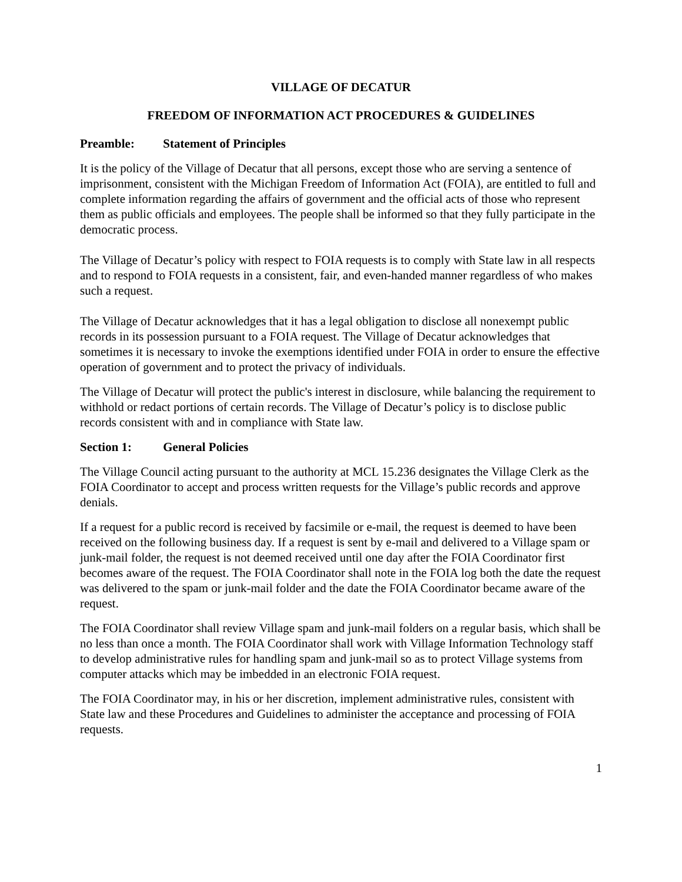VILLAGE OF DECATUR
FREEDOM OF INFORMATION ACT PROCEDURES & GUIDELINES
Preamble: Statement of Principles
It is the policy of the Village of Decatur that all persons, except those who are serving a sentence of imprisonment, consistent with the Michigan Freedom of Information Act (FOIA), are entitled to full and complete information regarding the affairs of government and the official acts of those who represent them as public officials and employees. The people shall be informed so that they fully participate in the democratic process.
The Village of Decatur’s policy with respect to FOIA requests is to comply with State law in all respects and to respond to FOIA requests in a consistent, fair, and even-handed manner regardless of who makes such a request.
The Village of Decatur acknowledges that it has a legal obligation to disclose all nonexempt public records in its possession pursuant to a FOIA request. The Village of Decatur acknowledges that sometimes it is necessary to invoke the exemptions identified under FOIA in order to ensure the effective operation of government and to protect the privacy of individuals.
The Village of Decatur will protect the public's interest in disclosure, while balancing the requirement to withhold or redact portions of certain records. The Village of Decatur’s policy is to disclose public records consistent with and in compliance with State law.
Section 1: General Policies
The Village Council acting pursuant to the authority at MCL 15.236 designates the Village Clerk as the FOIA Coordinator to accept and process written requests for the Village’s public records and approve denials.
If a request for a public record is received by facsimile or e-mail, the request is deemed to have been received on the following business day. If a request is sent by e-mail and delivered to a Village spam or junk-mail folder, the request is not deemed received until one day after the FOIA Coordinator first becomes aware of the request. The FOIA Coordinator shall note in the FOIA log both the date the request was delivered to the spam or junk-mail folder and the date the FOIA Coordinator became aware of the request.
The FOIA Coordinator shall review Village spam and junk-mail folders on a regular basis, which shall be no less than once a month. The FOIA Coordinator shall work with Village Information Technology staff to develop administrative rules for handling spam and junk-mail so as to protect Village systems from computer attacks which may be imbedded in an electronic FOIA request.
The FOIA Coordinator may, in his or her discretion, implement administrative rules, consistent with State law and these Procedures and Guidelines to administer the acceptance and processing of FOIA requests.
1